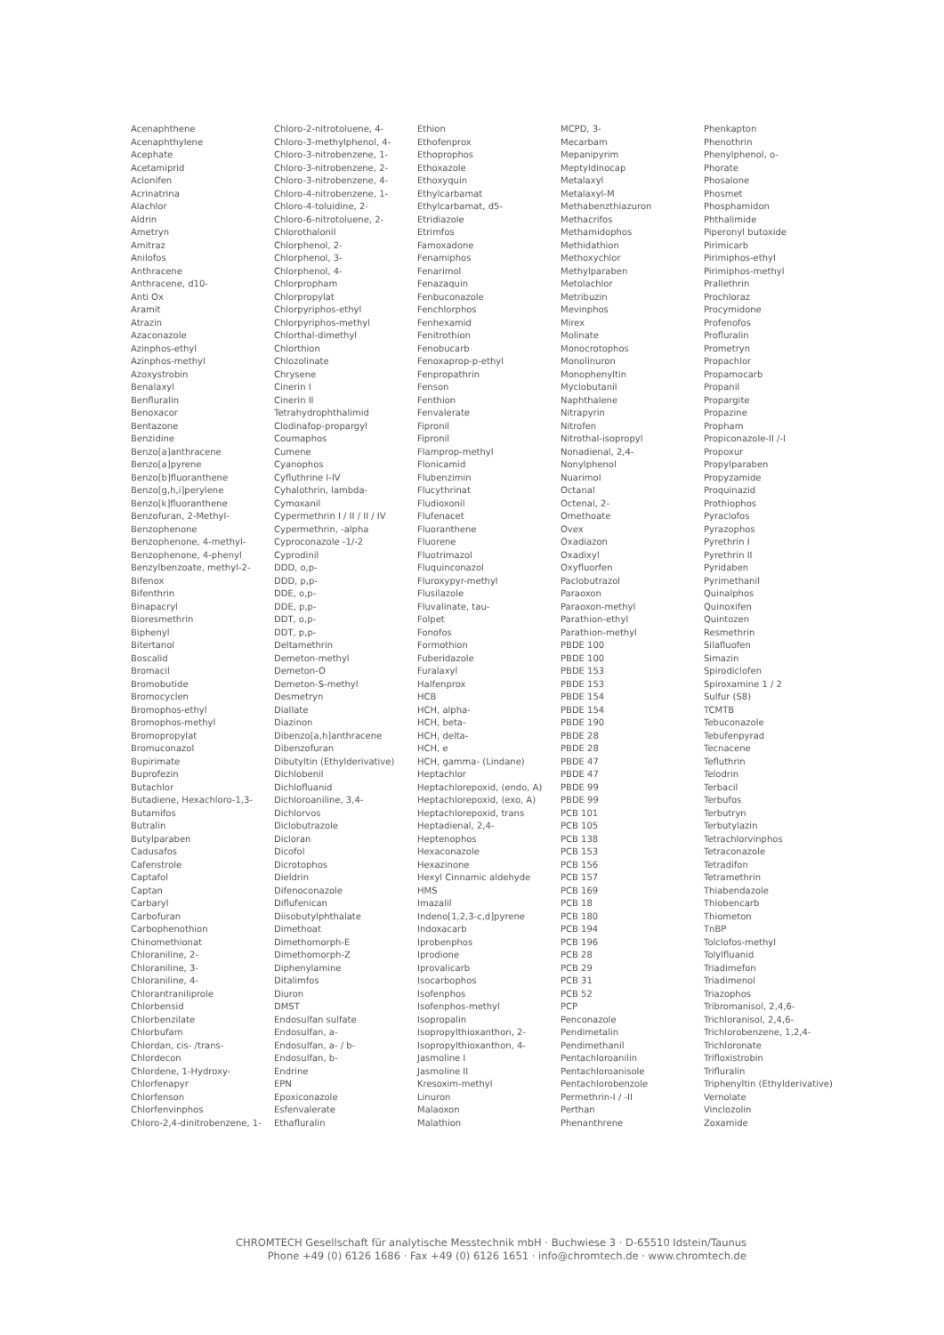Acenaphthene
Acenaphthylene
Acephate
Acetamiprid
Aclonifen
Acrinatrina
Alachlor
Aldrin
Ametryn
Amitraz
Anilofos
Anthracene
Anthracene, d10-
Anti Ox
Aramit
Atrazin
Azaconazole
Azinphos-ethyl
Azinphos-methyl
Azoxystrobin
Benalaxyl
Benfluralin
Benoxacor
Bentazone
Benzidine
Benzo[a]anthracene
Benzo[a]pyrene
Benzo[b]fluoranthene
Benzo[g,h,i]perylene
Benzo[k]fluoranthene
Benzofuran, 2-Methyl-
Benzophenone
Benzophenone, 4-methyl-
Benzophenone, 4-phenyl
Benzylbenzoate, methyl-2-
Bifenox
Bifenthrin
Binapacryl
Bioresmethrin
Biphenyl
Bitertanol
Boscalid
Bromacil
Bromobutide
Bromocyclen
Bromophos-ethyl
Bromophos-methyl
Bromopropylat
Bromuconazol
Bupirimate
Buprofezin
Butachlor
Butadiene, Hexachloro-1,3-
Butamifos
Butralin
Butylparaben
Cadusafos
Cafenstrole
Captafol
Captan
Carbaryl
Carbofuran
Carbophenothion
Chinomethionat
Chloraniline, 2-
Chloraniline, 3-
Chloraniline, 4-
Chlorantraniliprole
Chlorbensid
Chlorbenzilate
Chlorbufam
Chlordan, cis- /trans-
Chlordecon
Chlordene, 1-Hydroxy-
Chlorfenapyr
Chlorfenson
Chlorfenvinphos
Chloro-2,4-dinitrobenzene, 1-
Chloro-2-nitrotoluene, 4-
Chloro-3-methylphenol, 4-
Chloro-3-nitrobenzene, 1-
Chloro-3-nitrobenzene, 2-
Chloro-3-nitrobenzene, 4-
Chloro-4-nitrobenzene, 1-
Chloro-4-toluidine, 2-
Chloro-6-nitrotoluene, 2-
Chlorothalonil
Chlorphenol, 2-
Chlorphenol, 3-
Chlorphenol, 4-
Chlorpropham
Chlorpropylat
Chlorpyriphos-ethyl
Chlorpyriphos-methyl
Chlorthal-dimethyl
Chlorthion
Chlozolinate
Chrysene
Cinerin I
Cinerin II
Tetrahydrophthalimid
Clodinafop-propargyl
Coumaphos
Cumene
Cyanophos
Cyfluthrine I-IV
Cyhalothrin, lambda-
Cymoxanil
Cypermethrin I / II / II / IV
Cypermethrin, -alpha
Cyproconazole -1/-2
Cyprodinil
DDD, o,p-
DDD, p,p-
DDE, o,p-
DDE, p,p-
DDT, o,p-
DDT, p,p-
Deltamethrin
Demeton-methyl
Demeton-O
Demeton-S-methyl
Desmetryn
Diallate
Diazinon
Dibenzo[a,h]anthracene
Dibenzofuran
Dibutyltin (Ethylderivative)
Dichlobenil
Dichlofluanid
Dichloroaniline, 3,4-
Dichlorvos
Diclobutrazole
Dicloran
Dicofol
Dicrotophos
Dieldrin
Difenoconazole
Diflufenican
Diisobutylphthalate
Dimethoat
Dimethomorph-E
Dimethomorph-Z
Diphenylamine
Ditalimfos
Diuron
DMST
Endosulfan sulfate
Endosulfan, a-
Endosulfan, a- / b-
Endosulfan, b-
Endrine
EPN
Epoxiconazole
Esfenvalerate
Ethafluralin
Ethion
Ethofenprox
Ethoprophos
Ethoxazole
Ethoxyquin
Ethylcarbamat
Ethylcarbamat, d5-
Etridiazole
Etrimfos
Famoxadone
Fenamiphos
Fenarimol
Fenazaquin
Fenbuconazole
Fenchlorphos
Fenhexamid
Fenitrothion
Fenobucarb
Fenoxaprop-p-ethyl
Fenpropathrin
Fenson
Fenthion
Fenvalerate
Fipronil
Fipronil
Flamprop-methyl
Flonicamid
Flubenzimin
Flucythrinat
Fludioxonil
Flufenacet
Fluoranthene
Fluorene
Fluotrimazol
Fluquinconazol
Fluroxypyr-methyl
Flusilazole
Fluvalinate, tau-
Folpet
Fonofos
Formothion
Fuberidazole
Furalaxyl
Halfenprox
HCB
HCH, alpha-
HCH, beta-
HCH, delta-
HCH, e
HCH, gamma- (Lindane)
Heptachlor
Heptachlorepoxid, (endo, A)
Heptachlorepoxid, (exo, A)
Heptachlorepoxid, trans
Heptadienal, 2,4-
Heptenophos
Hexaconazole
Hexazinone
Hexyl Cinnamic aldehyde
HMS
Imazalil
Indeno[1,2,3-c,d]pyrene
Indoxacarb
Iprobenphos
Iprodione
Iprovalicarb
Isocarbophos
Isofenphos
Isofenphos-methyl
Isopropalin
Isopropylthioxanthon, 2-
Isopropylthioxanthon, 4-
Jasmoline I
Jasmoline II
Kresoxim-methyl
Linuron
Malaoxon
Malathion
MCPD, 3-
Mecarbam
Mepanipyrim
Meptyldinocap
Metalaxyl
Metalaxyl-M
Methabenzthiazuron
Methacrifos
Methamidophos
Methidathion
Methoxychlor
Methylparaben
Metolachlor
Metribuzin
Mevinphos
Mirex
Molinate
Monocrotophos
Monolinuron
Monophenyltin
Myclobutanil
Naphthalene
Nitrapyrin
Nitrofen
Nitrothal-isopropyl
Nonadienal, 2,4-
Nonylphenol
Nuarimol
Octanal
Octenal, 2-
Omethoate
Ovex
Oxadiazon
Oxadixyl
Oxyfluorfen
Paclobutrazol
Paraoxon
Paraoxon-methyl
Parathion-ethyl
Parathion-methyl
PBDE 100
PBDE 100
PBDE 153
PBDE 153
PBDE 154
PBDE 154
PBDE 190
PBDE 28
PBDE 28
PBDE 47
PBDE 47
PBDE 99
PBDE 99
PCB 101
PCB 105
PCB 138
PCB 153
PCB 156
PCB 157
PCB 169
PCB 18
PCB 180
PCB 194
PCB 196
PCB 28
PCB 29
PCB 31
PCB 52
PCP
Penconazole
Pendimetalin
Pendimethanil
Pentachloroanilin
Pentachloroanisole
Pentachlorobenzole
Permethrin-I / -II
Perthan
Phenanthrene
Phenkapton
Phenothrin
Phenylphenol, o-
Phorate
Phosalone
Phosmet
Phosphamidon
Phthalimide
Piperonyl butoxide
Pirimicarb
Pirimiphos-ethyl
Pirimiphos-methyl
Prallethrin
Prochloraz
Procymidone
Profenofos
Profluralin
Prometryn
Propachlor
Propamocarb
Propanil
Propargite
Propazine
Propham
Propiconazole-II /-I
Propoxur
Propylparaben
Propyzamide
Proquinazid
Prothiophos
Pyraclofos
Pyrazophos
Pyrethrin I
Pyrethrin II
Pyridaben
Pyrimethanil
Quinalphos
Quinoxifen
Quintozen
Resmethrin
Silafluofen
Simazin
Spirodiclofen
Spiroxamine 1 / 2
Sulfur (S8)
TCMTB
Tebuconazole
Tebufenpyrad
Tecnacene
Tefluthrin
Telodrin
Terbacil
Terbufos
Terbutryn
Terbutylazin
Tetrachlorvinphos
Tetraconazole
Tetradifon
Tetramethrin
Thiabendazole
Thiobencarb
Thiometon
TnBP
Tolclofos-methyl
Tolylfluanid
Triadimefon
Triadimenol
Triazophos
Tribromanisol, 2,4,6-
Trichloranisol, 2,4,6-
Trichlorobenzene, 1,2,4-
Trichloronate
Trifloxistrobin
Trifluralin
Triphenyltin (Ethylderivative)
Vernolate
Vinclozolin
Zoxamide
CHROMTECH Gesellschaft für analytische Messtechnik mbH · Buchwiese 3 · D-65510 Idstein/Taunus
Phone +49 (0) 6126 1686 · Fax +49 (0) 6126 1651 · info@chromtech.de · www.chromtech.de